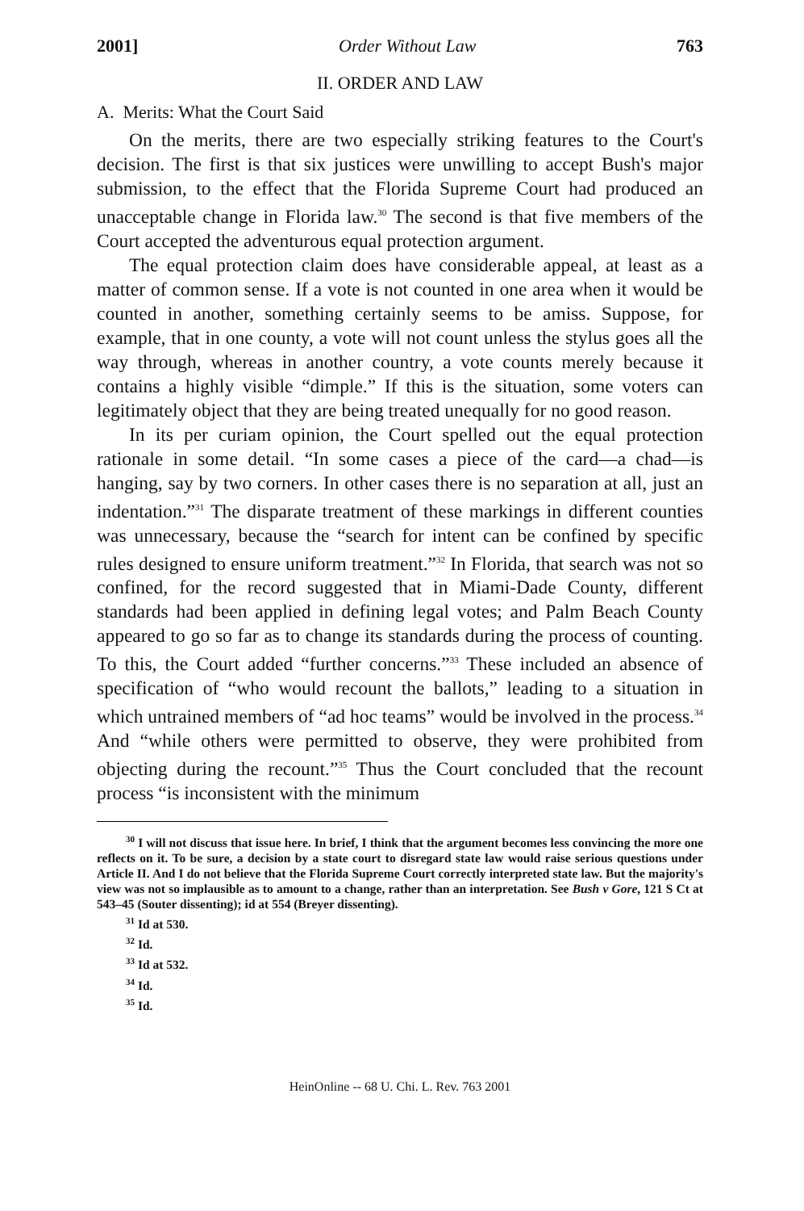2001] Order Without Law 763
II. ORDER AND LAW
A. Merits: What the Court Said
On the merits, there are two especially striking features to the Court's decision. The first is that six justices were unwilling to accept Bush's major submission, to the effect that the Florida Supreme Court had produced an unacceptable change in Florida law.<sup>30</sup> The second is that five members of the Court accepted the adventurous equal protection argument.
The equal protection claim does have considerable appeal, at least as a matter of common sense. If a vote is not counted in one area when it would be counted in another, something certainly seems to be amiss. Suppose, for example, that in one county, a vote will not count unless the stylus goes all the way through, whereas in another country, a vote counts merely because it contains a highly visible “dimple.” If this is the situation, some voters can legitimately object that they are being treated unequally for no good reason.
In its per curiam opinion, the Court spelled out the equal protection rationale in some detail. “In some cases a piece of the card—a chad—is hanging, say by two corners. In other cases there is no separation at all, just an indentation.”<sup>31</sup> The disparate treatment of these markings in different counties was unnecessary, because the “search for intent can be confined by specific rules designed to ensure uniform treatment.”<sup>32</sup> In Florida, that search was not so confined, for the record suggested that in Miami-Dade County, different standards had been applied in defining legal votes; and Palm Beach County appeared to go so far as to change its standards during the process of counting. To this, the Court added “further concerns.”<sup>33</sup> These included an absence of specification of “who would recount the ballots,” leading to a situation in which untrained members of “ad hoc teams” would be involved in the process.<sup>34</sup> And “while others were permitted to observe, they were prohibited from objecting during the recount.”<sup>35</sup> Thus the Court concluded that the recount process “is inconsistent with the minimum
<sup>30</sup> I will not discuss that issue here. In brief, I think that the argument becomes less convincing the more one reflects on it. To be sure, a decision by a state court to disregard state law would raise serious questions under Article II. And I do not believe that the Florida Supreme Court correctly interpreted state law. But the majority's view was not so implausible as to amount to a change, rather than an interpretation. See Bush v Gore, 121 S Ct at 543–45 (Souter dissenting); id at 554 (Breyer dissenting).
<sup>31</sup> Id at 530.
<sup>32</sup> Id.
<sup>33</sup> Id at 532.
<sup>34</sup> Id.
<sup>35</sup> Id.
HeinOnline -- 68 U. Chi. L. Rev. 763 2001